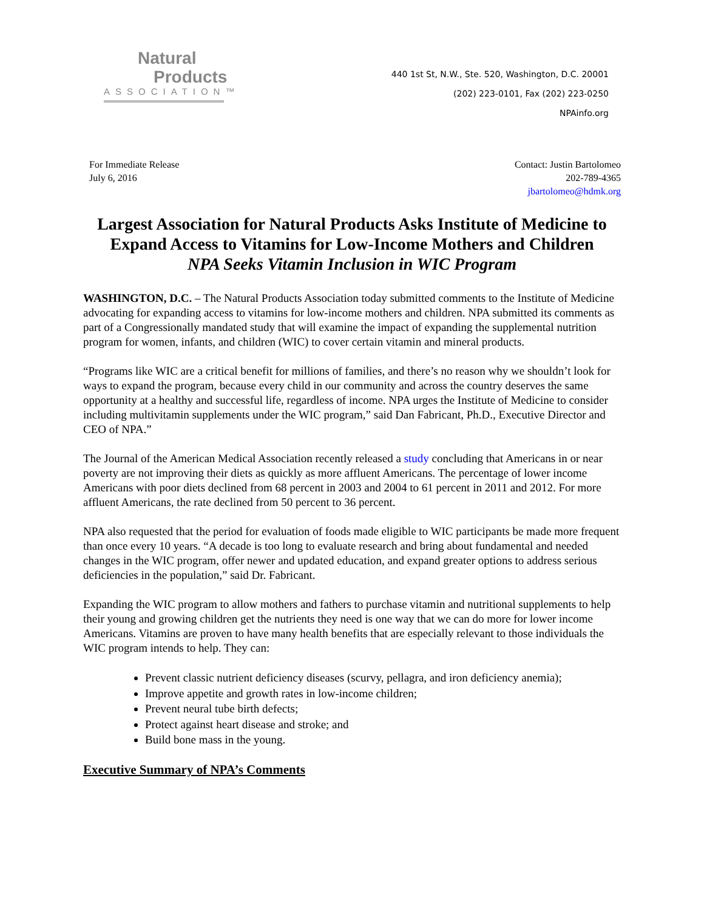Natural
Products
ASSOCIATION™
440 1st St, N.W., Ste. 520, Washington, D.C. 20001
(202) 223-0101, Fax (202) 223-0250
NPAinfo.org
For Immediate Release
July 6, 2016
Contact: Justin Bartolomeo
202-789-4365
jbartolomeo@hdmk.org
Largest Association for Natural Products Asks Institute of Medicine to Expand Access to Vitamins for Low-Income Mothers and Children
NPA Seeks Vitamin Inclusion in WIC Program
WASHINGTON, D.C. – The Natural Products Association today submitted comments to the Institute of Medicine advocating for expanding access to vitamins for low-income mothers and children. NPA submitted its comments as part of a Congressionally mandated study that will examine the impact of expanding the supplemental nutrition program for women, infants, and children (WIC) to cover certain vitamin and mineral products.
“Programs like WIC are a critical benefit for millions of families, and there’s no reason why we shouldn’t look for ways to expand the program, because every child in our community and across the country deserves the same opportunity at a healthy and successful life, regardless of income. NPA urges the Institute of Medicine to consider including multivitamin supplements under the WIC program,” said Dan Fabricant, Ph.D., Executive Director and CEO of NPA.”
The Journal of the American Medical Association recently released a study concluding that Americans in or near poverty are not improving their diets as quickly as more affluent Americans. The percentage of lower income Americans with poor diets declined from 68 percent in 2003 and 2004 to 61 percent in 2011 and 2012. For more affluent Americans, the rate declined from 50 percent to 36 percent.
NPA also requested that the period for evaluation of foods made eligible to WIC participants be made more frequent than once every 10 years. “A decade is too long to evaluate research and bring about fundamental and needed changes in the WIC program, offer newer and updated education, and expand greater options to address serious deficiencies in the population,” said Dr. Fabricant.
Expanding the WIC program to allow mothers and fathers to purchase vitamin and nutritional supplements to help their young and growing children get the nutrients they need is one way that we can do more for lower income Americans. Vitamins are proven to have many health benefits that are especially relevant to those individuals the WIC program intends to help. They can:
Prevent classic nutrient deficiency diseases (scurvy, pellagra, and iron deficiency anemia);
Improve appetite and growth rates in low-income children;
Prevent neural tube birth defects;
Protect against heart disease and stroke; and
Build bone mass in the young.
Executive Summary of NPA’s Comments